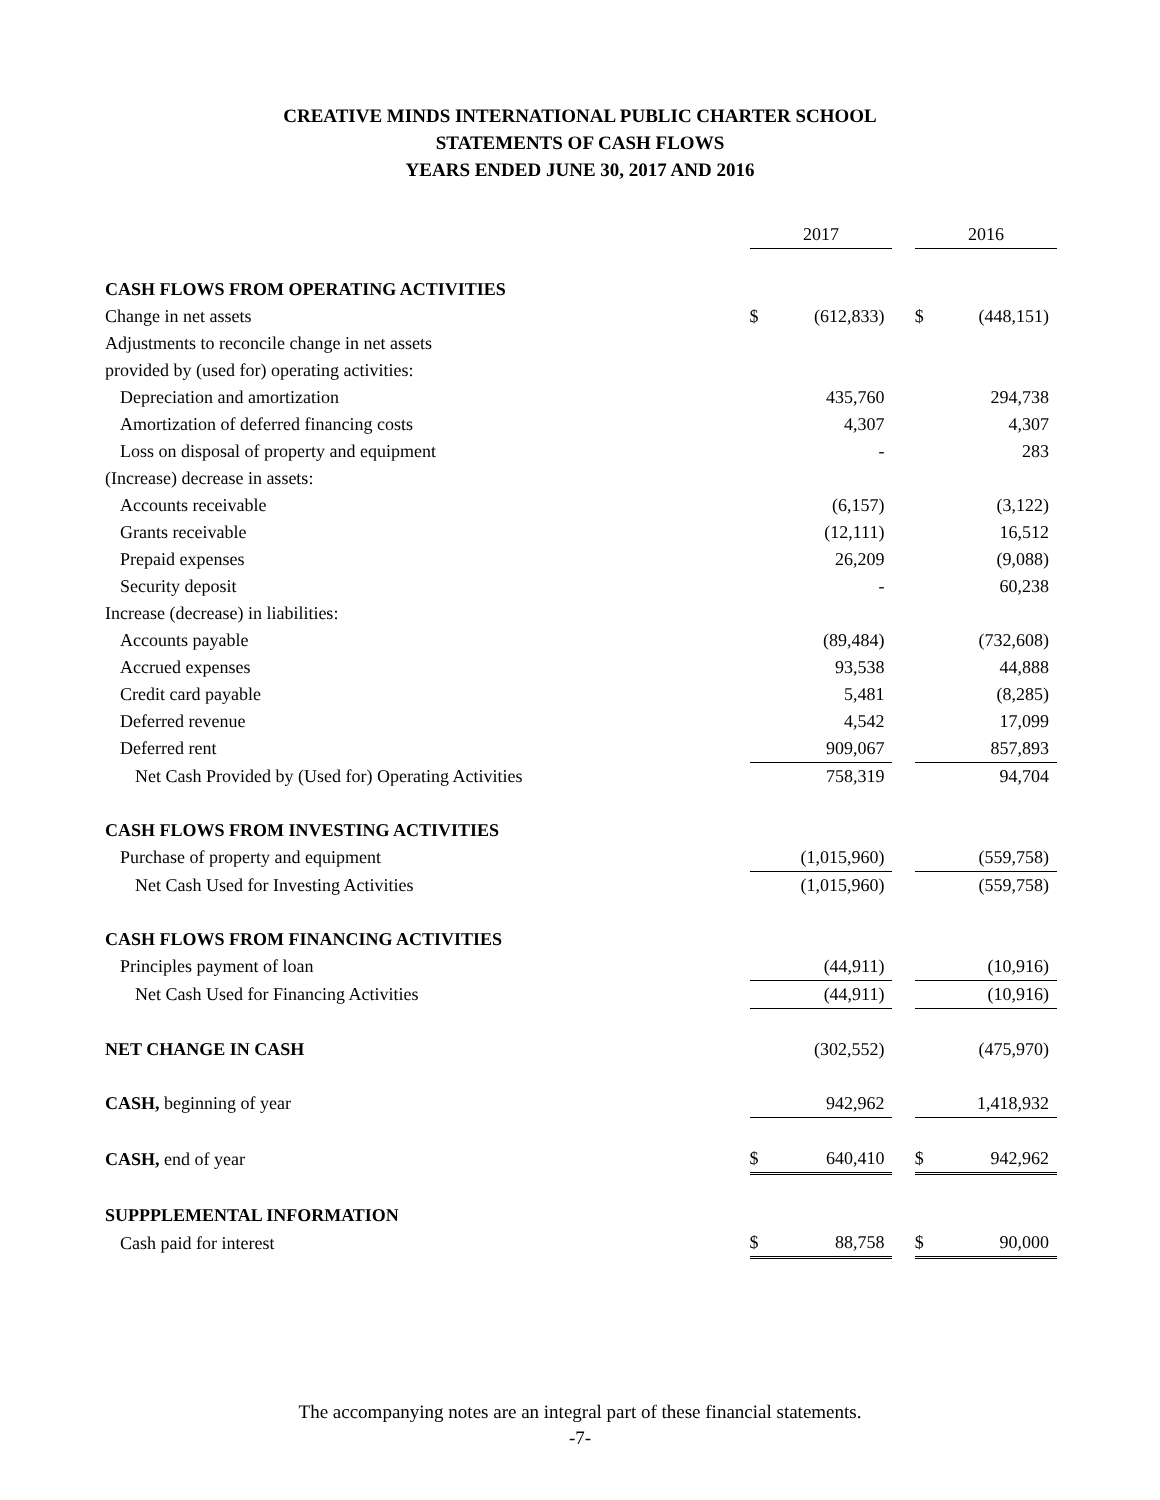CREATIVE MINDS INTERNATIONAL PUBLIC CHARTER SCHOOL
STATEMENTS OF CASH FLOWS
YEARS ENDED JUNE 30, 2017 AND 2016
| | 2017 | | | 2016 | |
| --- | --- | --- | --- | --- | --- |
| CASH FLOWS FROM OPERATING ACTIVITIES | | | | | |
| Change in net assets | $ | (612,833) | | $ | (448,151) |
| Adjustments to reconcile change in net assets | | | | | |
| provided by (used for) operating activities: | | | | | |
| Depreciation and amortization | | 435,760 | | | 294,738 |
| Amortization of deferred financing costs | | 4,307 | | | 4,307 |
| Loss on disposal of property and equipment | | - | | | 283 |
| (Increase) decrease in assets: | | | | | |
| Accounts receivable | | (6,157) | | | (3,122) |
| Grants receivable | | (12,111) | | | 16,512 |
| Prepaid expenses | | 26,209 | | | (9,088) |
| Security deposit | | - | | | 60,238 |
| Increase (decrease) in liabilities: | | | | | |
| Accounts payable | | (89,484) | | | (732,608) |
| Accrued expenses | | 93,538 | | | 44,888 |
| Credit card payable | | 5,481 | | | (8,285) |
| Deferred revenue | | 4,542 | | | 17,099 |
| Deferred rent | | 909,067 | | | 857,893 |
| Net Cash Provided by (Used for) Operating Activities | | 758,319 | | | 94,704 |
| CASH FLOWS FROM INVESTING ACTIVITIES | | | | | |
| Purchase of property and equipment | | (1,015,960) | | | (559,758) |
| Net Cash Used for Investing Activities | | (1,015,960) | | | (559,758) |
| CASH FLOWS FROM FINANCING ACTIVITIES | | | | | |
| Principles payment of loan | | (44,911) | | | (10,916) |
| Net Cash Used for Financing Activities | | (44,911) | | | (10,916) |
| NET CHANGE IN CASH | | (302,552) | | | (475,970) |
| CASH, beginning of year | | 942,962 | | | 1,418,932 |
| CASH, end of year | $ | 640,410 | | $ | 942,962 |
| SUPPPLEMENTAL INFORMATION | | | | | |
| Cash paid for interest | $ | 88,758 | | $ | 90,000 |
The accompanying notes are an integral part of these financial statements.
-7-